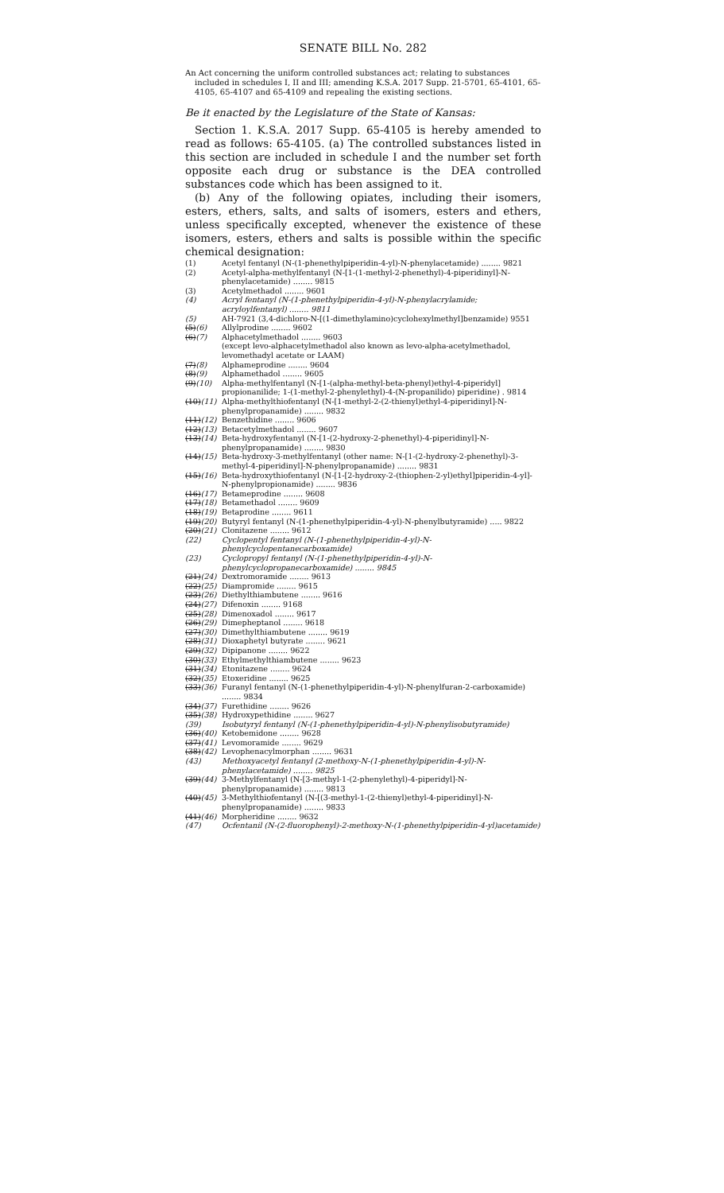SENATE BILL No. 282
An Act concerning the uniform controlled substances act; relating to substances included in schedules I, II and III; amending K.S.A. 2017 Supp. 21-5701, 65-4101, 65-4105, 65-4107 and 65-4109 and repealing the existing sections.
Be it enacted by the Legislature of the State of Kansas:
Section 1. K.S.A. 2017 Supp. 65-4105 is hereby amended to read as follows: 65-4105. (a) The controlled substances listed in this section are included in schedule I and the number set forth opposite each drug or substance is the DEA controlled substances code which has been assigned to it.
(b) Any of the following opiates, including their isomers, esters, ethers, salts, and salts of isomers, esters and ethers, unless specifically excepted, whenever the existence of these isomers, esters, ethers and salts is possible within the specific chemical designation:
(1) Acetyl fentanyl (N-(1-phenethylpiperidin-4-yl)-N-phenylacetamide) ........ 9821
(2) Acetyl-alpha-methylfentanyl (N-[1-(1-methyl-2-phenethyl)-4-piperidinyl]-N-phenylacetamide) ........ 9815
(3) Acetylmethadol ........ 9601
(4) Acryl fentanyl (N-(1-phenethylpiperidin-4-yl)-N-phenylacrylamide; acryloylfentanyl) ........ 9811
(5) AH-7921 (3,4-dichloro-N-[(1-dimethylamino)cyclohexylmethyl]benzamide) 9551
(5)(6) Allylprodine ........ 9602
(6)(7) Alphacetylmethadol ........ 9603
(except levo-alphacetylmethadol also known as levo-alpha-acetylmethadol, levomethadyl acetate or LAAM)
(7)(8) Alphameprodine ........ 9604
(8)(9) Alphamethadol ........ 9605
(9)(10) Alpha-methylfentanyl (N-[1-(alpha-methyl-beta-phenyl)ethyl-4-piperidyl] propionanilide; 1-(1-methyl-2-phenylethyl)-4-(N-propanilido) piperidine) . 9814
(10)(11) Alpha-methylthiofentanyl (N-[1-methyl-2-(2-thienyl)ethyl-4-piperidinyl]-N-phenylpropanamide) ........ 9832
(11)(12) Benzethidine ........ 9606
(12)(13) Betacetylmethadol ........ 9607
(13)(14) Beta-hydroxyfentanyl (N-[1-(2-hydroxy-2-phenethyl)-4-piperidinyl]-N-phenylpropanamide) ........ 9830
(14)(15) Beta-hydroxy-3-methylfentanyl (other name: N-[1-(2-hydroxy-2-phenethyl)-3-methyl-4-piperidinyl]-N-phenylpropanamide) ........ 9831
(15)(16) Beta-hydroxythiofentanyl (N-[1-[2-hydroxy-2-(thiophen-2-yl)ethyl]piperidin-4-yl]-N-phenylpropionamide) ........ 9836
(16)(17) Betameprodine ........ 9608
(17)(18) Betamethadol ........ 9609
(18)(19) Betaprodine ........ 9611
(19)(20) Butyryl fentanyl (N-(1-phenethylpiperidin-4-yl)-N-phenylbutyramide) ..... 9822
(20)(21) Clonitazene ........ 9612
(22) Cyclopentyl fentanyl (N-(1-phenethylpiperidin-4-yl)-N-phenylcyclopentanecarboxamide)
(23) Cyclopropyl fentanyl (N-(1-phenethylpiperidin-4-yl)-N-phenylcyclopropanecarboxamide) ........ 9845
(21)(24) Dextromoramide ........ 9613
(22)(25) Diampromide ........ 9615
(23)(26) Diethylthiambutene ........ 9616
(24)(27) Difenoxin ........ 9168
(25)(28) Dimenoxadol ........ 9617
(26)(29) Dimepheptanol ........ 9618
(27)(30) Dimethylthiambutene ........ 9619
(28)(31) Dioxaphetyl butyrate ........ 9621
(29)(32) Dipipanone ........ 9622
(30)(33) Ethylmethylthiambutene ........ 9623
(31)(34) Etonitazene ........ 9624
(32)(35) Etoxeridine ........ 9625
(33)(36) Furanyl fentanyl (N-(1-phenethylpiperidin-4-yl)-N-phenylfuran-2-carboxamide) ........ 9834
(34)(37) Furethidine ........ 9626
(35)(38) Hydroxypethidine ........ 9627
(39) Isobutyryl fentanyl (N-(1-phenethylpiperidin-4-yl)-N-phenylisobutyramide)
(36)(40) Ketobemidone ........ 9628
(37)(41) Levomoramide ........ 9629
(38)(42) Levophenacylmorphan ........ 9631
(43) Methoxyacetyl fentanyl (2-methoxy-N-(1-phenethylpiperidin-4-yl)-N-phenylacetamide) ........ 9825
(39)(44) 3-Methylfentanyl (N-[3-methyl-1-(2-phenylethyl)-4-piperidyl]-N-phenylpropanamide) ........ 9813
(40)(45) 3-Methylthiofentanyl (N-[(3-methyl-1-(2-thienyl)ethyl-4-piperidinyl]-N-phenylpropanamide) ........ 9833
(41)(46) Morpheridine ........ 9632
(47) Ocfentanil (N-(2-fluorophenyl)-2-methoxy-N-(1-phenethylpiperidin-4-yl)acetamide)